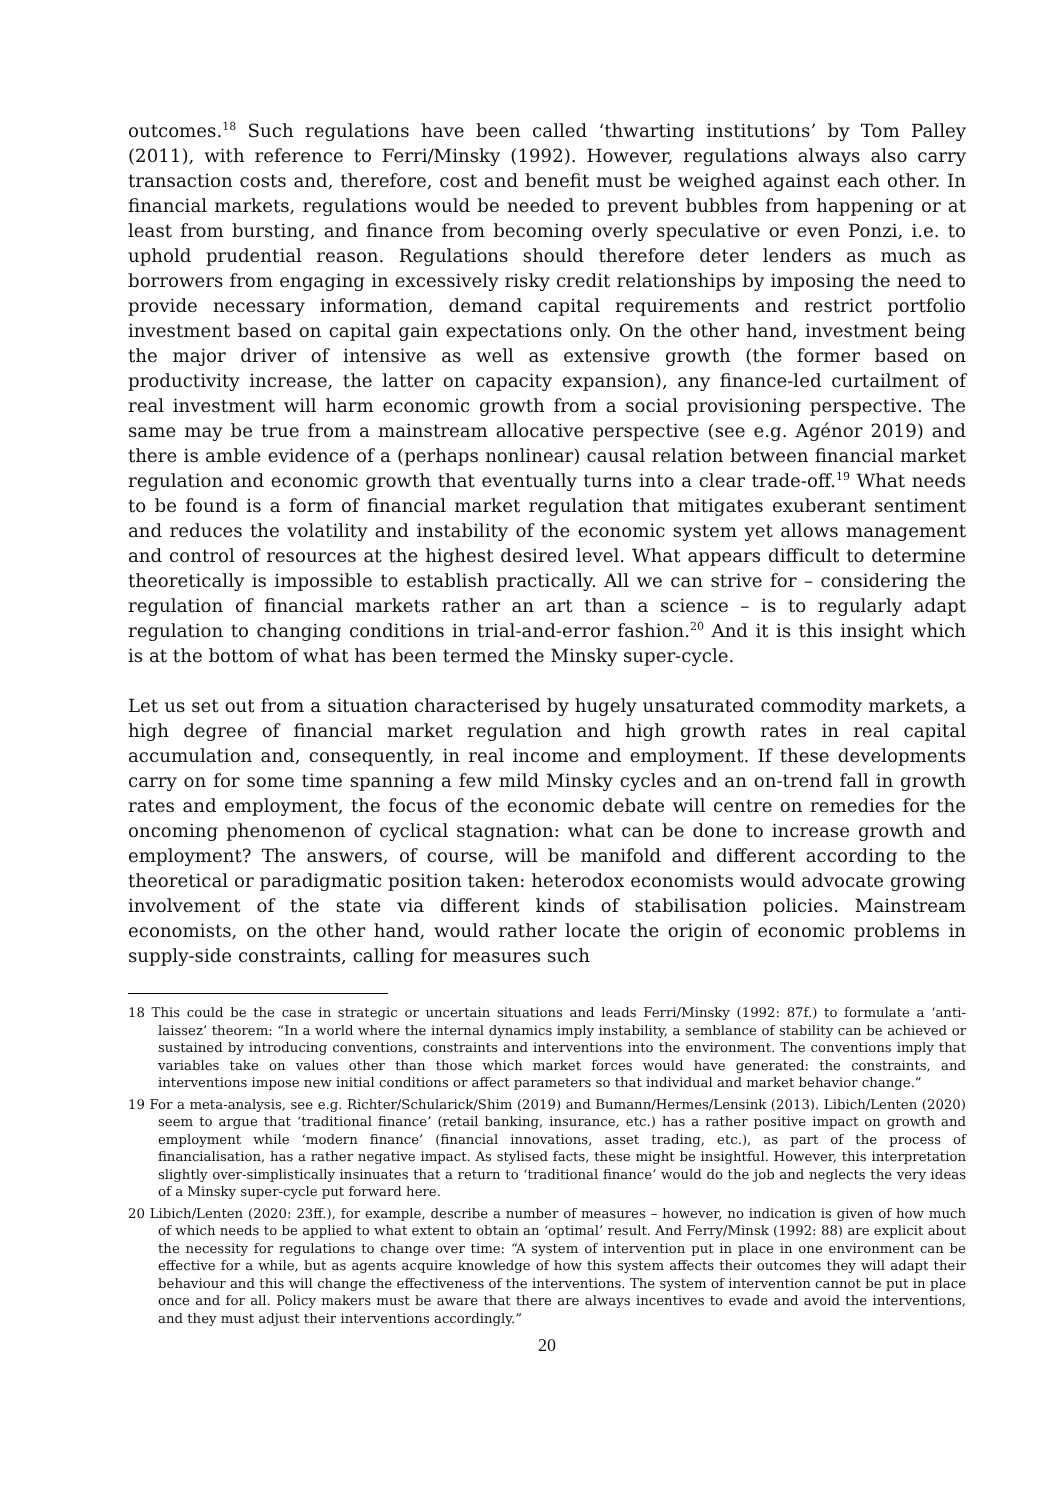outcomes.<sup>18</sup> Such regulations have been called ‘thwarting institutions’ by Tom Palley (2011), with reference to Ferri/Minsky (1992). However, regulations always also carry transaction costs and, therefore, cost and benefit must be weighed against each other. In financial markets, regulations would be needed to prevent bubbles from happening or at least from bursting, and finance from becoming overly speculative or even Ponzi, i.e. to uphold prudential reason. Regulations should therefore deter lenders as much as borrowers from engaging in excessively risky credit relationships by imposing the need to provide necessary information, demand capital requirements and restrict portfolio investment based on capital gain expectations only. On the other hand, investment being the major driver of intensive as well as extensive growth (the former based on productivity increase, the latter on capacity expansion), any finance-led curtailment of real investment will harm economic growth from a social provisioning perspective. The same may be true from a mainstream allocative perspective (see e.g. Agénor 2019) and there is amble evidence of a (perhaps nonlinear) causal relation between financial market regulation and economic growth that eventually turns into a clear trade-off.<sup>19</sup> What needs to be found is a form of financial market regulation that mitigates exuberant sentiment and reduces the volatility and instability of the economic system yet allows management and control of resources at the highest desired level. What appears difficult to determine theoretically is impossible to establish practically. All we can strive for – considering the regulation of financial markets rather an art than a science – is to regularly adapt regulation to changing conditions in trial-and-error fashion.<sup>20</sup> And it is this insight which is at the bottom of what has been termed the Minsky super-cycle.
Let us set out from a situation characterised by hugely unsaturated commodity markets, a high degree of financial market regulation and high growth rates in real capital accumulation and, consequently, in real income and employment. If these developments carry on for some time spanning a few mild Minsky cycles and an on-trend fall in growth rates and employment, the focus of the economic debate will centre on remedies for the oncoming phenomenon of cyclical stagnation: what can be done to increase growth and employment? The answers, of course, will be manifold and different according to the theoretical or paradigmatic position taken: heterodox economists would advocate growing involvement of the state via different kinds of stabilisation policies. Mainstream economists, on the other hand, would rather locate the origin of economic problems in supply-side constraints, calling for measures such
18 This could be the case in strategic or uncertain situations and leads Ferri/Minsky (1992: 87f.) to formulate a ‘anti-laissez’ theorem: “In a world where the internal dynamics imply instability, a semblance of stability can be achieved or sustained by introducing conventions, constraints and interventions into the environment. The conventions imply that variables take on values other than those which market forces would have generated: the constraints, and interventions impose new initial conditions or affect parameters so that individual and market behavior change.”
19 For a meta-analysis, see e.g. Richter/Schularick/Shim (2019) and Bumann/Hermes/Lensink (2013). Libich/Lenten (2020) seem to argue that ‘traditional finance’ (retail banking, insurance, etc.) has a rather positive impact on growth and employment while ‘modern finance’ (financial innovations, asset trading, etc.), as part of the process of financialisation, has a rather negative impact. As stylised facts, these might be insightful. However, this interpretation slightly over-simplistically insinuates that a return to ‘traditional finance’ would do the job and neglects the very ideas of a Minsky super-cycle put forward here.
20 Libich/Lenten (2020: 23ff.), for example, describe a number of measures – however, no indication is given of how much of which needs to be applied to what extent to obtain an ‘optimal’ result. And Ferry/Minsk (1992: 88) are explicit about the necessity for regulations to change over time: “A system of intervention put in place in one environment can be effective for a while, but as agents acquire knowledge of how this system affects their outcomes they will adapt their behaviour and this will change the effectiveness of the interventions. The system of intervention cannot be put in place once and for all. Policy makers must be aware that there are always incentives to evade and avoid the interventions, and they must adjust their interventions accordingly.”
20